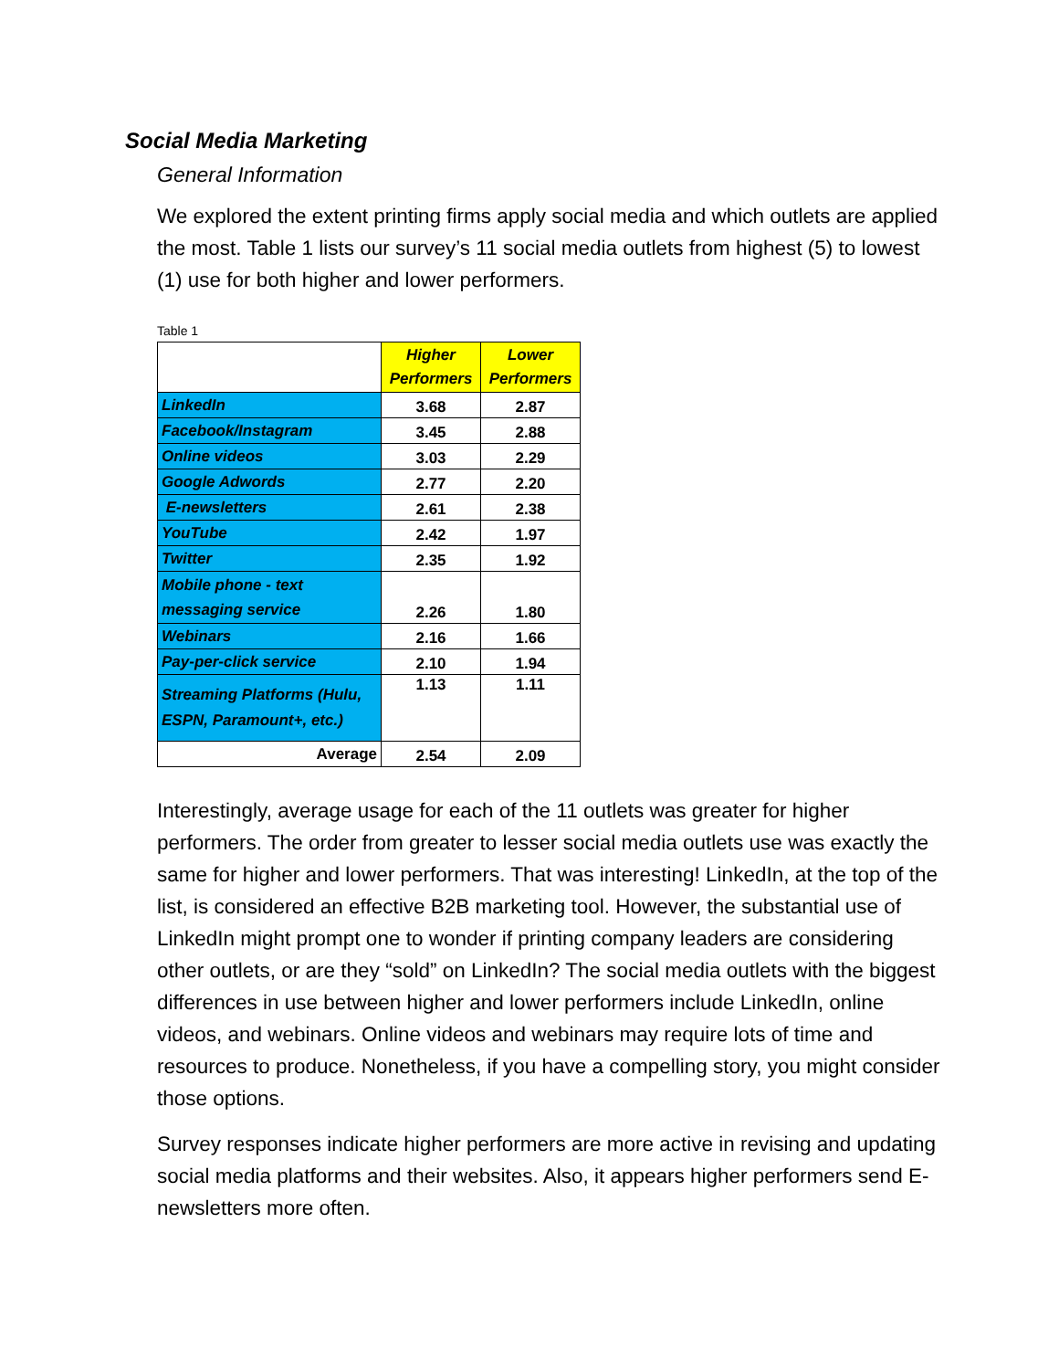Social Media Marketing
General Information
We explored the extent printing firms apply social media and which outlets are applied the most. Table 1 lists our survey’s 11 social media outlets from highest (5) to lowest (1) use for both higher and lower performers.
Table 1
| | Higher Performers | Lower Performers |
| LinkedIn | 3.68 | 2.87 |
| Facebook/Instagram | 3.45 | 2.88 |
| Online videos | 3.03 | 2.29 |
| Google Adwords | 2.77 | 2.20 |
| E-newsletters | 2.61 | 2.38 |
| YouTube | 2.42 | 1.97 |
| Twitter | 2.35 | 1.92 |
| Mobile phone - text messaging service | 2.26 | 1.80 |
| Webinars | 2.16 | 1.66 |
| Pay-per-click service | 2.10 | 1.94 |
| Streaming Platforms (Hulu, ESPN, Paramount+, etc.) | 1.13 | 1.11 |
| Average | 2.54 | 2.09 |
Interestingly, average usage for each of the 11 outlets was greater for higher performers. The order from greater to lesser social media outlets use was exactly the same for higher and lower performers. That was interesting! LinkedIn, at the top of the list, is considered an effective B2B marketing tool. However, the substantial use of LinkedIn might prompt one to wonder if printing company leaders are considering other outlets, or are they “sold” on LinkedIn? The social media outlets with the biggest differences in use between higher and lower performers include LinkedIn, online videos, and webinars. Online videos and webinars may require lots of time and resources to produce. Nonetheless, if you have a compelling story, you might consider those options.
Survey responses indicate higher performers are more active in revising and updating social media platforms and their websites. Also, it appears higher performers send E-newsletters more often.